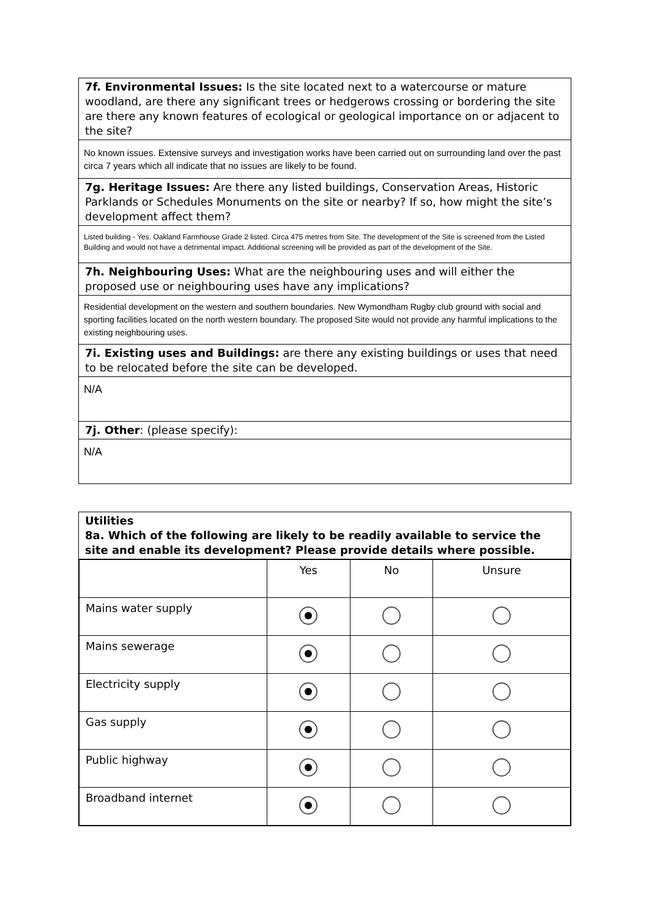7f. Environmental Issues: Is the site located next to a watercourse or mature woodland, are there any significant trees or hedgerows crossing or bordering the site are there any known features of ecological or geological importance on or adjacent to the site?
No known issues. Extensive surveys and investigation works have been carried out on surrounding land over the past circa 7 years which all indicate that no issues are likely to be found.
7g. Heritage Issues: Are there any listed buildings, Conservation Areas, Historic Parklands or Schedules Monuments on the site or nearby? If so, how might the site’s development affect them?
Listed building - Yes. Oakland Farmhouse Grade 2 listed. Circa 475 metres from Site. The development of the Site is screened from the Listed Building and would not have a detrimental impact. Additional screening will be provided as part of the development of the Site.
7h. Neighbouring Uses: What are the neighbouring uses and will either the proposed use or neighbouring uses have any implications?
Residential development on the western and southern boundaries. New Wymondham Rugby club ground with social and sporting facilities located on the north western boundary. The proposed Site would not provide any harmful implications to the existing neighbouring uses.
7i. Existing uses and Buildings: are there any existing buildings or uses that need to be relocated before the site can be developed.
N/A
7j. Other: (please specify):
N/A
Utilities
8a. Which of the following are likely to be readily available to service the site and enable its development? Please provide details where possible.
| | Yes | No | Unsure |
| Mains water supply | | | |
| Mains sewerage | | | |
| Electricity supply | | | |
| Gas supply | | | |
| Public highway | | | |
| Broadband internet | | | |